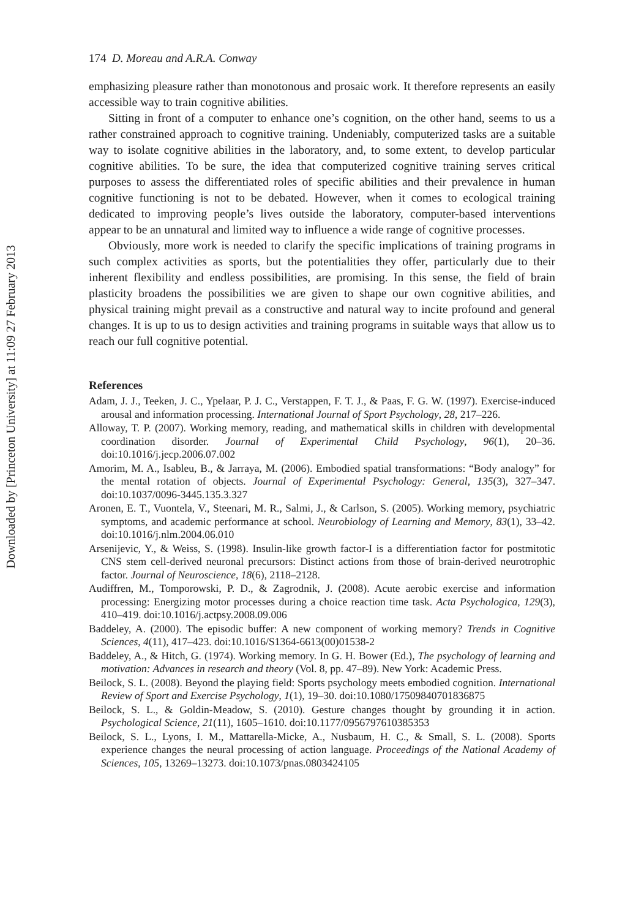Downloaded by [Princeton University] at 11:09 27 February 2013
174 D. Moreau and A.R.A. Conway
emphasizing pleasure rather than monotonous and prosaic work. It therefore represents an easily accessible way to train cognitive abilities.
Sitting in front of a computer to enhance one’s cognition, on the other hand, seems to us a rather constrained approach to cognitive training. Undeniably, computerized tasks are a suitable way to isolate cognitive abilities in the laboratory, and, to some extent, to develop particular cognitive abilities. To be sure, the idea that computerized cognitive training serves critical purposes to assess the differentiated roles of specific abilities and their prevalence in human cognitive functioning is not to be debated. However, when it comes to ecological training dedicated to improving people’s lives outside the laboratory, computer-based interventions appear to be an unnatural and limited way to influence a wide range of cognitive processes.
Obviously, more work is needed to clarify the specific implications of training programs in such complex activities as sports, but the potentialities they offer, particularly due to their inherent flexibility and endless possibilities, are promising. In this sense, the field of brain plasticity broadens the possibilities we are given to shape our own cognitive abilities, and physical training might prevail as a constructive and natural way to incite profound and general changes. It is up to us to design activities and training programs in suitable ways that allow us to reach our full cognitive potential.
References
Adam, J. J., Teeken, J. C., Ypelaar, P. J. C., Verstappen, F. T. J., & Paas, F. G. W. (1997). Exercise-induced arousal and information processing. International Journal of Sport Psychology, 28, 217–226.
Alloway, T. P. (2007). Working memory, reading, and mathematical skills in children with developmental coordination disorder. Journal of Experimental Child Psychology, 96(1), 20–36. doi:10.1016/j.jecp.2006.07.002
Amorim, M. A., Isableu, B., & Jarraya, M. (2006). Embodied spatial transformations: “Body analogy” for the mental rotation of objects. Journal of Experimental Psychology: General, 135(3), 327–347. doi:10.1037/0096-3445.135.3.327
Aronen, E. T., Vuontela, V., Steenari, M. R., Salmi, J., & Carlson, S. (2005). Working memory, psychiatric symptoms, and academic performance at school. Neurobiology of Learning and Memory, 83(1), 33–42. doi:10.1016/j.nlm.2004.06.010
Arsenijevic, Y., & Weiss, S. (1998). Insulin-like growth factor-I is a differentiation factor for postmitotic CNS stem cell-derived neuronal precursors: Distinct actions from those of brain-derived neurotrophic factor. Journal of Neuroscience, 18(6), 2118–2128.
Audiffren, M., Tomporowski, P. D., & Zagrodnik, J. (2008). Acute aerobic exercise and information processing: Energizing motor processes during a choice reaction time task. Acta Psychologica, 129(3), 410–419. doi:10.1016/j.actpsy.2008.09.006
Baddeley, A. (2000). The episodic buffer: A new component of working memory? Trends in Cognitive Sciences, 4(11), 417–423. doi:10.1016/S1364-6613(00)01538-2
Baddeley, A., & Hitch, G. (1974). Working memory. In G. H. Bower (Ed.), The psychology of learning and motivation: Advances in research and theory (Vol. 8, pp. 47–89). New York: Academic Press.
Beilock, S. L. (2008). Beyond the playing field: Sports psychology meets embodied cognition. International Review of Sport and Exercise Psychology, 1(1), 19–30. doi:10.1080/17509840701836875
Beilock, S. L., & Goldin-Meadow, S. (2010). Gesture changes thought by grounding it in action. Psychological Science, 21(11), 1605–1610. doi:10.1177/0956797610385353
Beilock, S. L., Lyons, I. M., Mattarella-Micke, A., Nusbaum, H. C., & Small, S. L. (2008). Sports experience changes the neural processing of action language. Proceedings of the National Academy of Sciences, 105, 13269–13273. doi:10.1073/pnas.0803424105